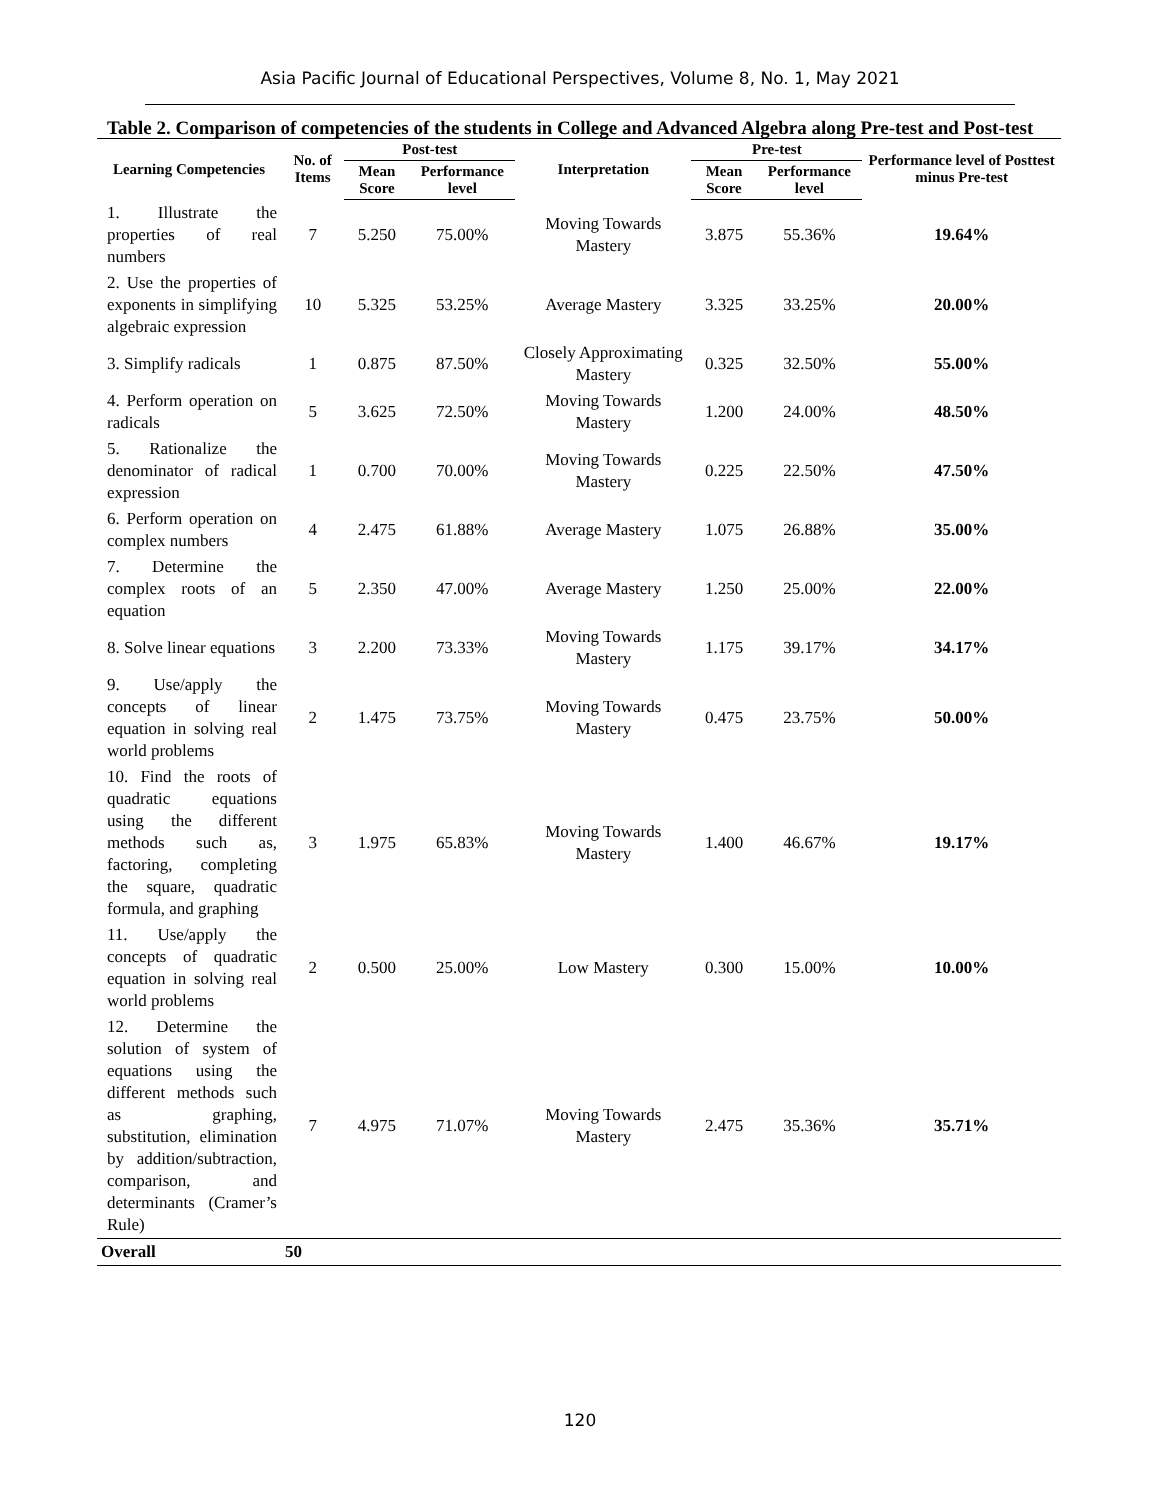Asia Pacific Journal of Educational Perspectives, Volume 8, No. 1, May 2021
Table 2. Comparison of competencies of the students in College and Advanced Algebra along Pre-test and Post-test
| Learning Competencies | No. of Items | Post-test | | Interpretation | Pre-test | | Performance level of Posttest minus Pre-test |
| --- | --- | --- | --- | --- | --- | --- | --- |
| | | Mean Score | Performance level | | Mean Score | Performance level | |
| 1. Illustrate the properties of real numbers | 7 | 5.250 | 75.00% | Moving Towards Mastery | 3.875 | 55.36% | 19.64% |
| 2. Use the properties of exponents in simplifying algebraic expression | 10 | 5.325 | 53.25% | Average Mastery | 3.325 | 33.25% | 20.00% |
| 3. Simplify radicals | 1 | 0.875 | 87.50% | Closely Approximating Mastery | 0.325 | 32.50% | 55.00% |
| 4. Perform operation on radicals | 5 | 3.625 | 72.50% | Moving Towards Mastery | 1.200 | 24.00% | 48.50% |
| 5. Rationalize the denominator of radical expression | 1 | 0.700 | 70.00% | Moving Towards Mastery | 0.225 | 22.50% | 47.50% |
| 6. Perform operation on complex numbers | 4 | 2.475 | 61.88% | Average Mastery | 1.075 | 26.88% | 35.00% |
| 7. Determine the complex roots of an equation | 5 | 2.350 | 47.00% | Average Mastery | 1.250 | 25.00% | 22.00% |
| 8. Solve linear equations | 3 | 2.200 | 73.33% | Moving Towards Mastery | 1.175 | 39.17% | 34.17% |
| 9. Use/apply the concepts of linear equation in solving real world problems | 2 | 1.475 | 73.75% | Moving Towards Mastery | 0.475 | 23.75% | 50.00% |
| 10. Find the roots of quadratic equations using the different methods such as, factoring, completing the square, quadratic formula, and graphing | 3 | 1.975 | 65.83% | Moving Towards Mastery | 1.400 | 46.67% | 19.17% |
| 11. Use/apply the concepts of quadratic equation in solving real world problems | 2 | 0.500 | 25.00% | Low Mastery | 0.300 | 15.00% | 10.00% |
| 12. Determine the solution of system of equations using the different methods such as graphing, substitution, elimination by addition/subtraction, comparison, and determinants (Cramer’s Rule) | 7 | 4.975 | 71.07% | Moving Towards Mastery | 2.475 | 35.36% | 35.71% |
| Overall | 50 | | | | | | |
120